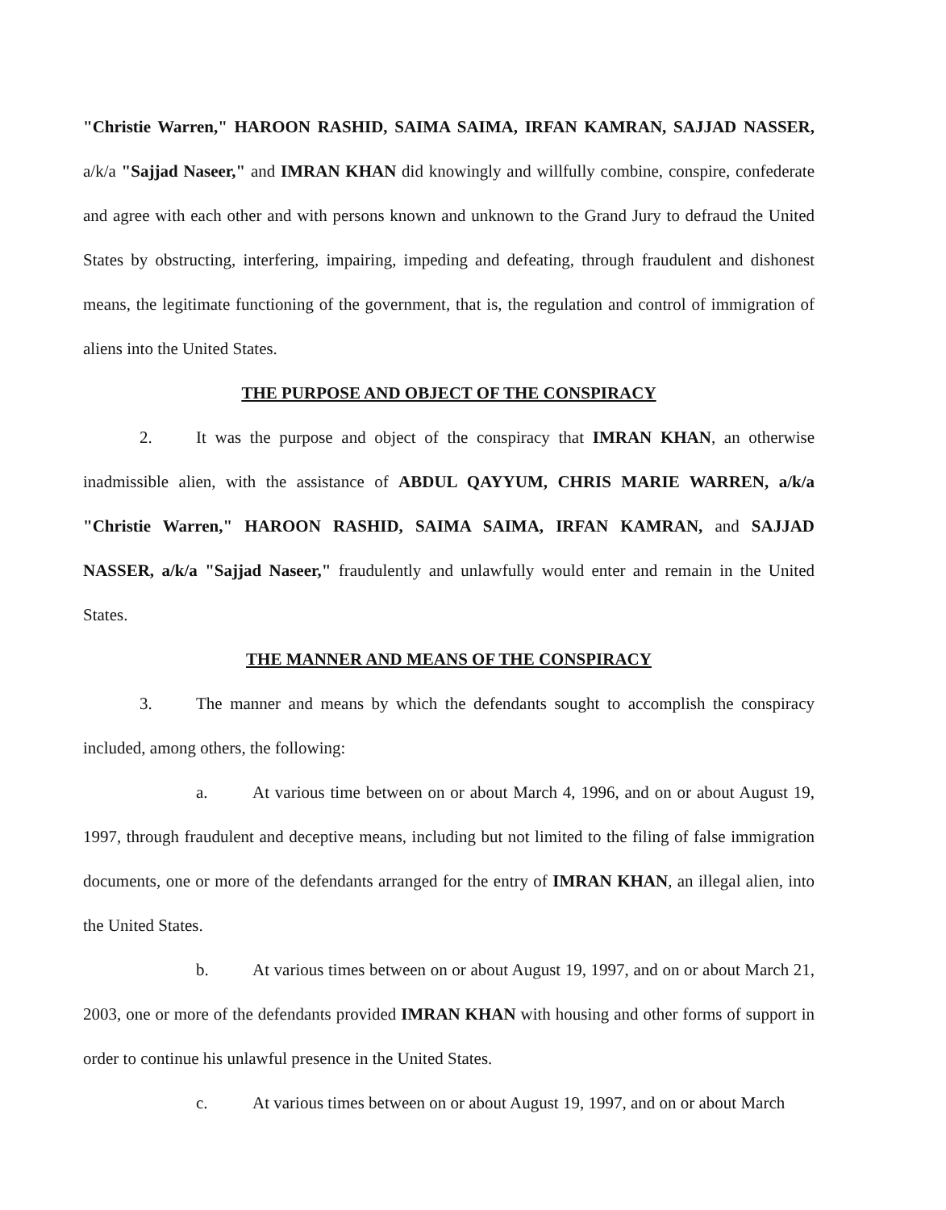"Christie Warren," HAROON RASHID, SAIMA SAIMA, IRFAN KAMRAN, SAJJAD NASSER, a/k/a "Sajjad Naseer," and IMRAN KHAN did knowingly and willfully combine, conspire, confederate and agree with each other and with persons known and unknown to the Grand Jury to defraud the United States by obstructing, interfering, impairing, impeding and defeating, through fraudulent and dishonest means, the legitimate functioning of the government, that is, the regulation and control of immigration of aliens into the United States.
THE PURPOSE AND OBJECT OF THE CONSPIRACY
2. It was the purpose and object of the conspiracy that IMRAN KHAN, an otherwise inadmissible alien, with the assistance of ABDUL QAYYUM, CHRIS MARIE WARREN, a/k/a "Christie Warren," HAROON RASHID, SAIMA SAIMA, IRFAN KAMRAN, and SAJJAD NASSER, a/k/a "Sajjad Naseer," fraudulently and unlawfully would enter and remain in the United States.
THE MANNER AND MEANS OF THE CONSPIRACY
3. The manner and means by which the defendants sought to accomplish the conspiracy included, among others, the following:
a. At various time between on or about March 4, 1996, and on or about August 19, 1997, through fraudulent and deceptive means, including but not limited to the filing of false immigration documents, one or more of the defendants arranged for the entry of IMRAN KHAN, an illegal alien, into the United States.
b. At various times between on or about August 19, 1997, and on or about March 21, 2003, one or more of the defendants provided IMRAN KHAN with housing and other forms of support in order to continue his unlawful presence in the United States.
c. At various times between on or about August 19, 1997, and on or about March